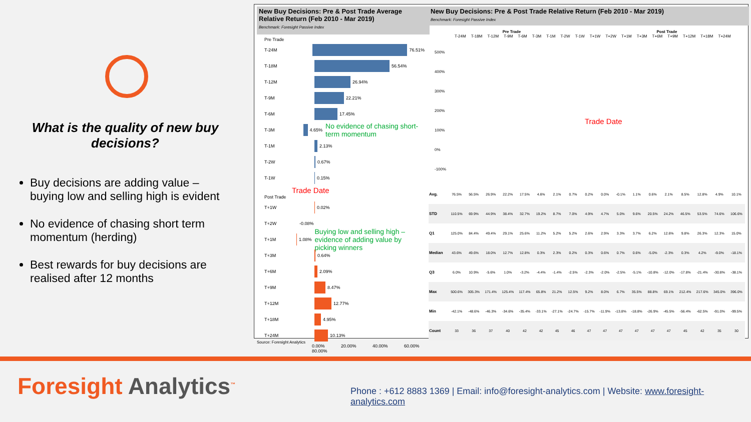What is the quality of new buy decisions?
Buy decisions are adding value – buying low and selling high is evident
No evidence of chasing short term momentum (herding)
Best rewards for buy decisions are realised after 12 months
New Buy Decisions: Pre & Post Trade Average Relative Return (Feb 2010 - Mar 2019)
Benchmark: Foresight Passive Index
New Buy Decisions: Pre & Post Trade Relative Return (Feb 2010 - Mar 2019)
Benchmark: Foresight Passive Index
Pre Trade
T-24M
76.51%
T-18M
56.54%
T-12M
26.94%
T-9M
22.21%
T-6M
17.45%
T-3M
4.65% No evidence of chasing short-term momentum
T-1M
2.13%
T-2W
0.67%
T-1W
0.15%
Trade Date
Post Trade
T+1W
0.02%
T+2W -0.08%
T+1M
1.08% Buying low and selling high – evidence of adding value by picking winners
T+3M
0.64%
T+6M
2.09%
T+9M
8.47%
T+12M
12.77%
T+18M
4.95%
T+24M
10.13%
0.00% 20.00% 40.00% 60.00% 80.00%
Pre Trade Post Trade
T-24M T-18M T-12M T-9M T-6M T-3M T-1M T-2W T-1W T+1W T+2W T+1M T+3M T+6M T+9M T+12M T+18M T+24M
500%
400%
300%
200%
100%
0%
-100%
Trade Date
| Avg. | 76.5% | 56.5% | 26.9% | 22.2% | 17.5% | 4.6% | 2.1% | 0.7% | 0.2% | 0.0% | -0.1% | 1.1% | 0.6% | 2.1% | 8.5% | 12.8% | 4.9% | 10.1% |
| STD | 110.5% | 69.9% | 44.9% | 38.4% | 32.7% | 19.2% | 8.7% | 7.0% | 4.9% | 4.7% | 5.0% | 9.6% | 20.5% | 24.2% | 46.5% | 53.5% | 74.6% | 106.6% |
| Q1 | 125.0% | 84.4% | 49.4% | 29.1% | 25.6% | 11.2% | 5.2% | 5.2% | 2.6% | 2.9% | 3.3% | 3.7% | 6.2% | 12.6% | 9.8% | 26.3% | 12.3% | 15.0% |
| Median | 43.6% | 49.6% | 18.0% | 12.7% | 12.8% | 0.3% | 2.3% | 0.2% | 0.3% | 0.6% | 0.7% | 0.6% | -5.0% | -2.3% | 0.3% | 4.2% | -9.0% | -18.1% |
| Q3 | 6.0% | 10.9% | -5.6% | 1.0% | -3.2% | -4.4% | -1.4% | -2.5% | -2.3% | -2.0% | -2.5% | -5.1% | -10.8% | -12.0% | -17.8% | -21.4% | -30.8% | -38.1% |
| Max | 500.6% | 305.3% | 171.4% | 125.4% | 117.4% | 65.8% | 21.2% | 12.5% | 9.2% | 8.0% | 6.7% | 35.5% | 88.8% | 69.1% | 212.4% | 217.6% | 345.0% | 396.0% |
| Min | -42.1% | -48.6% | -46.3% | -34.6% | -35.4% | -33.1% | -27.1% | -24.7% | -15.7% | -11.9% | -13.8% | -18.8% | -26.9% | -45.5% | -56.4% | -62.5% | -91.0% | -99.5% |
| Count | 33 | 36 | 37 | 40 | 42 | 42 | 45 | 46 | 47 | 47 | 47 | 47 | 47 | 47 | 45 | 42 | 35 | 30 |
Source: Foresight Analytics
Foresight Analytics<sup>™</sup>
Phone : +612 8883 1369 | Email: info@foresight-analytics.com | Website: www.foresight-analytics.com